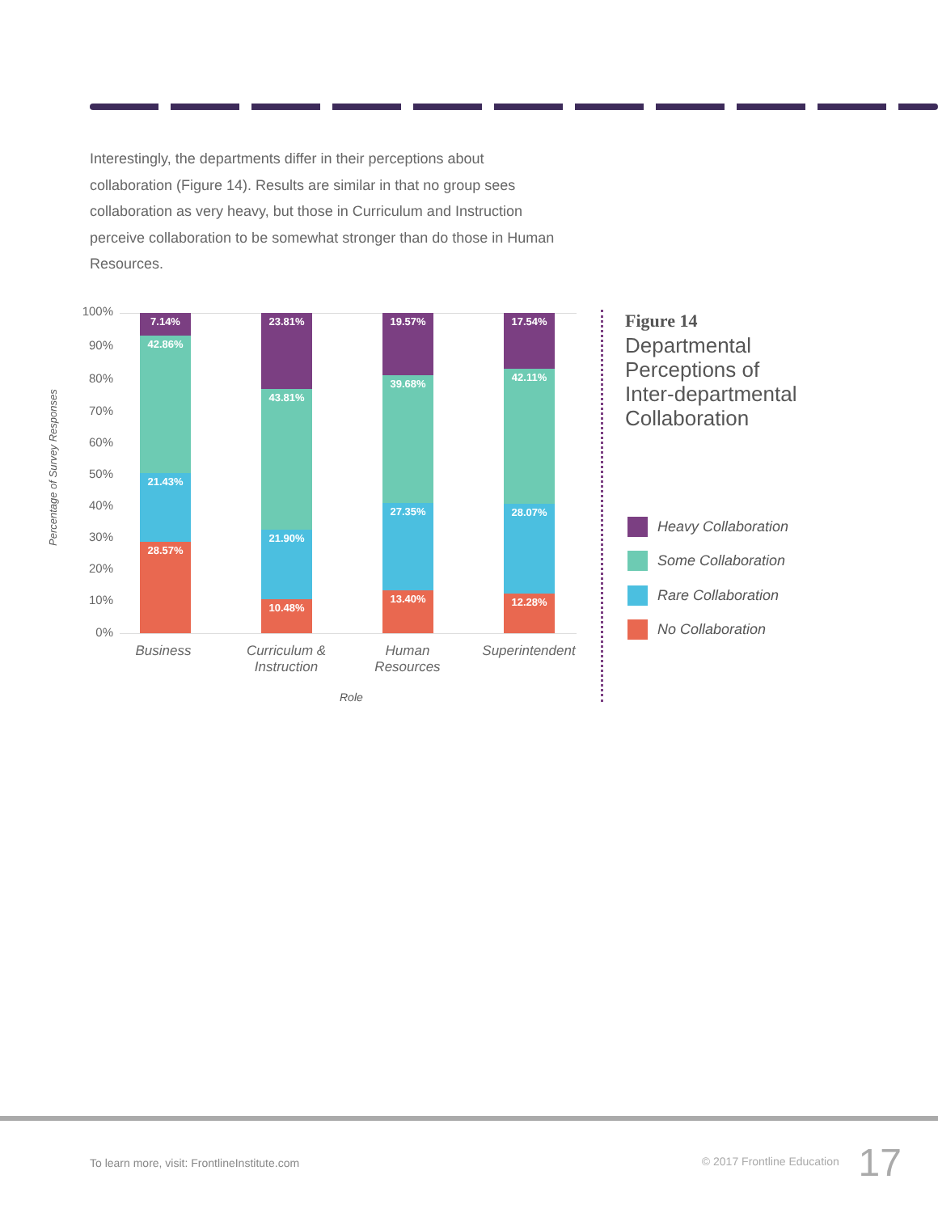Interestingly, the departments differ in their perceptions about collaboration (Figure 14). Results are similar in that no group sees collaboration as very heavy, but those in Curriculum and Instruction perceive collaboration to be somewhat stronger than do those in Human Resources.
Percentage of Survey Responses
100%
90%
80%
70%
60%
50%
40%
30%
20%
10%
0%
7.14%
42.86%
21.43%
28.57%
23.81%
43.81%
21.90%
10.48%
19.57%
39.68%
27.35%
13.40%
17.54%
42.11%
28.07%
12.28%
Business
Curriculum & Instruction
Human Resources
Superintendent
Role
Figure 14
Departmental
Perceptions of
Inter-departmental
Collaboration
Heavy Collaboration
Some Collaboration
Rare Collaboration
No Collaboration
To learn more, visit: FrontlineInstitute.com
© 2017 Frontline Education 17